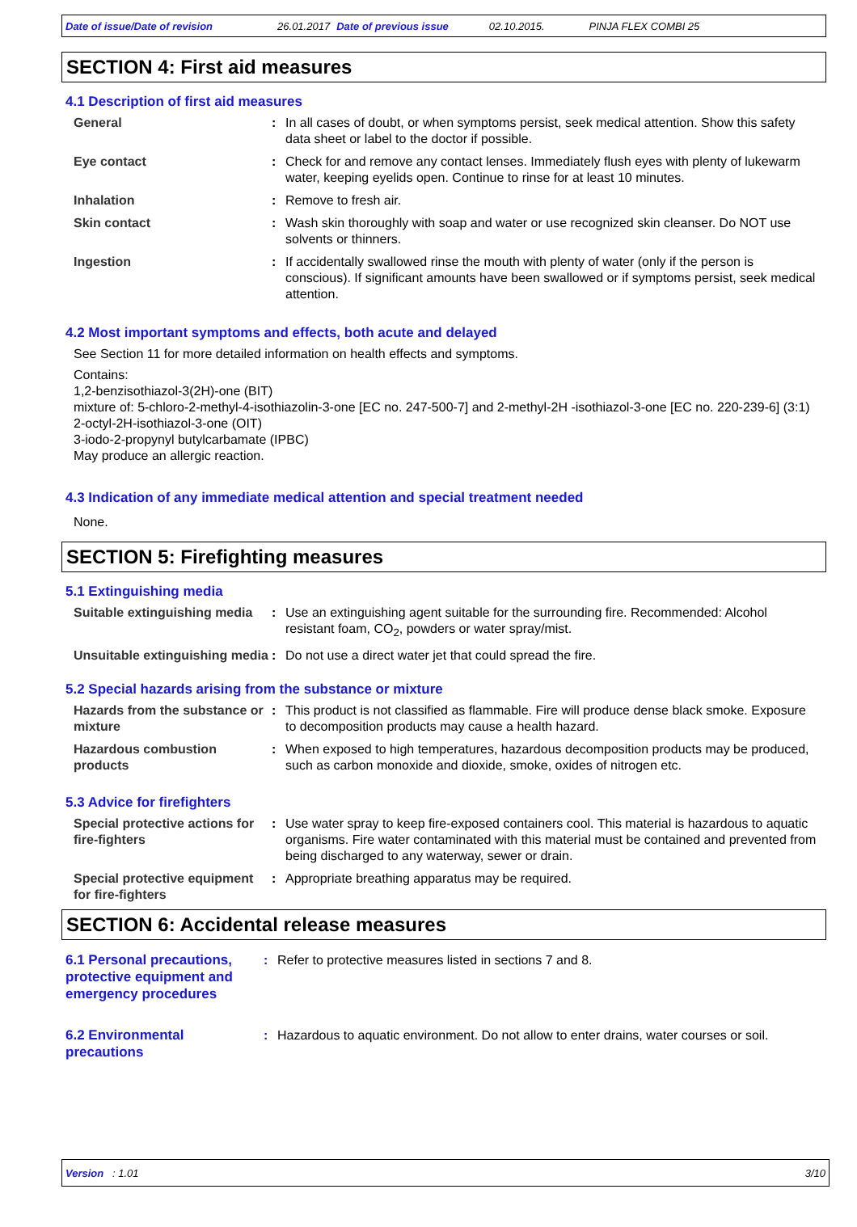Date of issue/Date of revision 26.01.2017 Date of previous issue 02.10.2015. PINJA FLEX COMBI 25
SECTION 4: First aid measures
4.1 Description of first aid measures
General : In all cases of doubt, or when symptoms persist, seek medical attention. Show this safety data sheet or label to the doctor if possible.
Eye contact : Check for and remove any contact lenses. Immediately flush eyes with plenty of lukewarm water, keeping eyelids open. Continue to rinse for at least 10 minutes.
Inhalation : Remove to fresh air.
Skin contact : Wash skin thoroughly with soap and water or use recognized skin cleanser. Do NOT use solvents or thinners.
Ingestion : If accidentally swallowed rinse the mouth with plenty of water (only if the person is conscious). If significant amounts have been swallowed or if symptoms persist, seek medical attention.
4.2 Most important symptoms and effects, both acute and delayed
See Section 11 for more detailed information on health effects and symptoms.
Contains:
1,2-benzisothiazol-3(2H)-one (BIT)
mixture of: 5-chloro-2-methyl-4-isothiazolin-3-one [EC no. 247-500-7] and 2-methyl-2H -isothiazol-3-one [EC no. 220-239-6] (3:1)
2-octyl-2H-isothiazol-3-one (OIT)
3-iodo-2-propynyl butylcarbamate (IPBC)
May produce an allergic reaction.
4.3 Indication of any immediate medical attention and special treatment needed
None.
SECTION 5: Firefighting measures
5.1 Extinguishing media
Suitable extinguishing media
: Use an extinguishing agent suitable for the surrounding fire. Recommended: Alcohol resistant foam, CO<sub>2</sub>, powders or water spray/mist.
Unsuitable extinguishing media
: Do not use a direct water jet that could spread the fire.
5.2 Special hazards arising from the substance or mixture
Hazards from the substance or mixture
: This product is not classified as flammable. Fire will produce dense black smoke. Exposure to decomposition products may cause a health hazard.
Hazardous combustion products
: When exposed to high temperatures, hazardous decomposition products may be produced, such as carbon monoxide and dioxide, smoke, oxides of nitrogen etc.
5.3 Advice for firefighters
Special protective actions for fire-fighters
: Use water spray to keep fire-exposed containers cool. This material is hazardous to aquatic organisms. Fire water contaminated with this material must be contained and prevented from being discharged to any waterway, sewer or drain.
Special protective equipment for fire-fighters
: Appropriate breathing apparatus may be required.
SECTION 6: Accidental release measures
6.1 Personal precautions, protective equipment and emergency procedures
: Refer to protective measures listed in sections 7 and 8.
6.2 Environmental precautions
: Hazardous to aquatic environment. Do not allow to enter drains, water courses or soil.
Version : 1.01 3/10